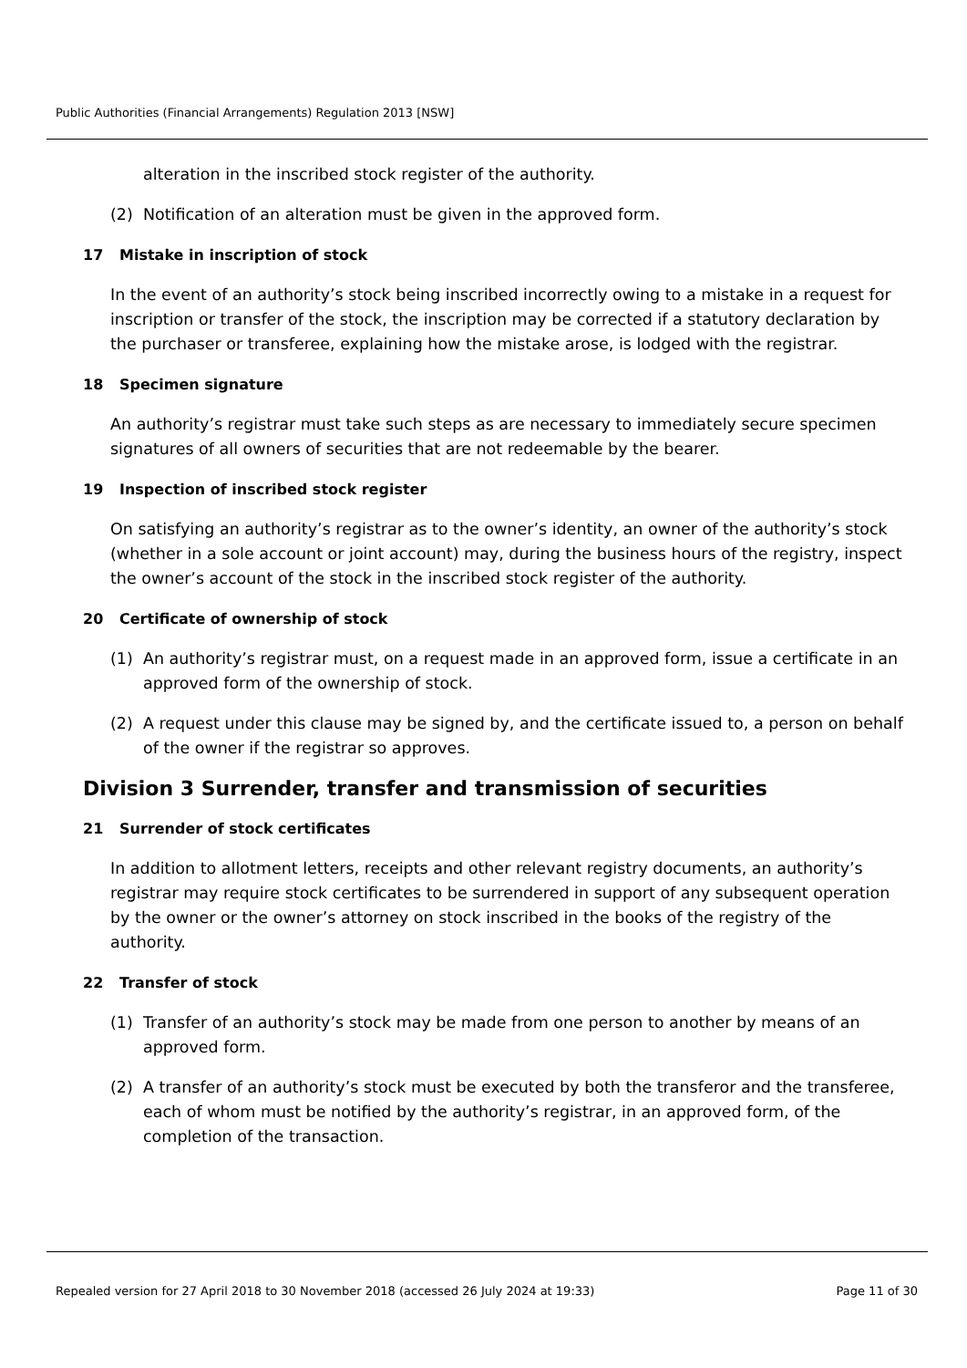Public Authorities (Financial Arrangements) Regulation 2013 [NSW]
alteration in the inscribed stock register of the authority.
(2) Notification of an alteration must be given in the approved form.
17 Mistake in inscription of stock
In the event of an authority’s stock being inscribed incorrectly owing to a mistake in a request for inscription or transfer of the stock, the inscription may be corrected if a statutory declaration by the purchaser or transferee, explaining how the mistake arose, is lodged with the registrar.
18 Specimen signature
An authority’s registrar must take such steps as are necessary to immediately secure specimen signatures of all owners of securities that are not redeemable by the bearer.
19 Inspection of inscribed stock register
On satisfying an authority’s registrar as to the owner’s identity, an owner of the authority’s stock (whether in a sole account or joint account) may, during the business hours of the registry, inspect the owner’s account of the stock in the inscribed stock register of the authority.
20 Certificate of ownership of stock
(1) An authority’s registrar must, on a request made in an approved form, issue a certificate in an approved form of the ownership of stock.
(2) A request under this clause may be signed by, and the certificate issued to, a person on behalf of the owner if the registrar so approves.
Division 3 Surrender, transfer and transmission of securities
21 Surrender of stock certificates
In addition to allotment letters, receipts and other relevant registry documents, an authority’s registrar may require stock certificates to be surrendered in support of any subsequent operation by the owner or the owner’s attorney on stock inscribed in the books of the registry of the authority.
22 Transfer of stock
(1) Transfer of an authority’s stock may be made from one person to another by means of an approved form.
(2) A transfer of an authority’s stock must be executed by both the transferor and the transferee, each of whom must be notified by the authority’s registrar, in an approved form, of the completion of the transaction.
Repealed version for 27 April 2018 to 30 November 2018 (accessed 26 July 2024 at 19:33) Page 11 of 30